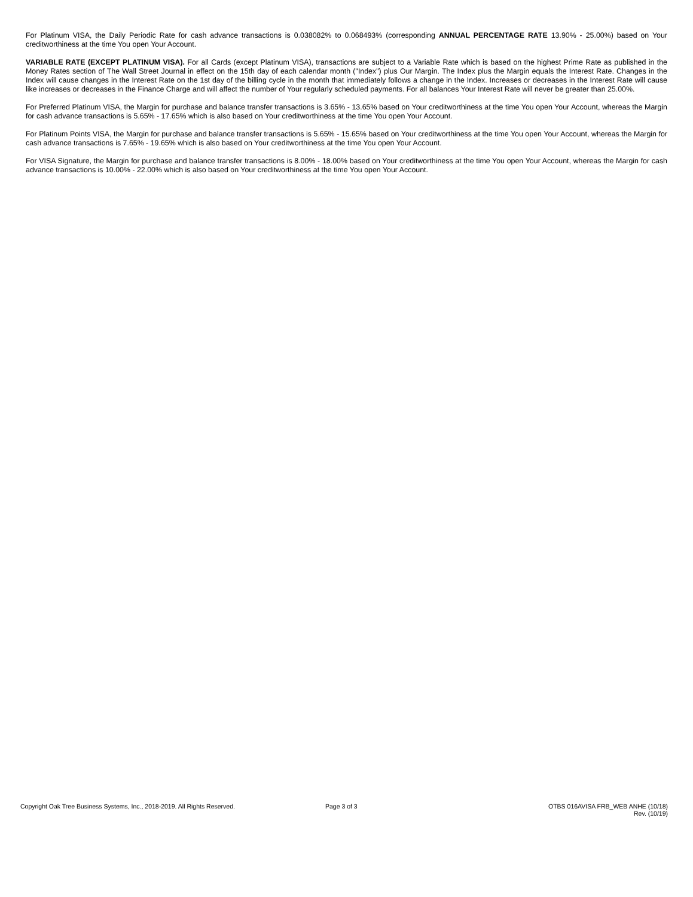For Platinum VISA, the Daily Periodic Rate for cash advance transactions is 0.038082% to 0.068493% (corresponding ANNUAL PERCENTAGE RATE 13.90% - 25.00%) based on Your creditworthiness at the time You open Your Account.
VARIABLE RATE (EXCEPT PLATINUM VISA). For all Cards (except Platinum VISA), transactions are subject to a Variable Rate which is based on the highest Prime Rate as published in the Money Rates section of The Wall Street Journal in effect on the 15th day of each calendar month ("Index") plus Our Margin. The Index plus the Margin equals the Interest Rate. Changes in the Index will cause changes in the Interest Rate on the 1st day of the billing cycle in the month that immediately follows a change in the Index. Increases or decreases in the Interest Rate will cause like increases or decreases in the Finance Charge and will affect the number of Your regularly scheduled payments. For all balances Your Interest Rate will never be greater than 25.00%.
For Preferred Platinum VISA, the Margin for purchase and balance transfer transactions is 3.65% - 13.65% based on Your creditworthiness at the time You open Your Account, whereas the Margin for cash advance transactions is 5.65% - 17.65% which is also based on Your creditworthiness at the time You open Your Account.
For Platinum Points VISA, the Margin for purchase and balance transfer transactions is 5.65% - 15.65% based on Your creditworthiness at the time You open Your Account, whereas the Margin for cash advance transactions is 7.65% - 19.65% which is also based on Your creditworthiness at the time You open Your Account.
For VISA Signature, the Margin for purchase and balance transfer transactions is 8.00% - 18.00% based on Your creditworthiness at the time You open Your Account, whereas the Margin for cash advance transactions is 10.00% - 22.00% which is also based on Your creditworthiness at the time You open Your Account.
Copyright Oak Tree Business Systems, Inc., 2018-2019. All Rights Reserved. Page 3 of 3 OTBS 016AVISA FRB_WEB ANHE (10/18)
Rev. (10/19)